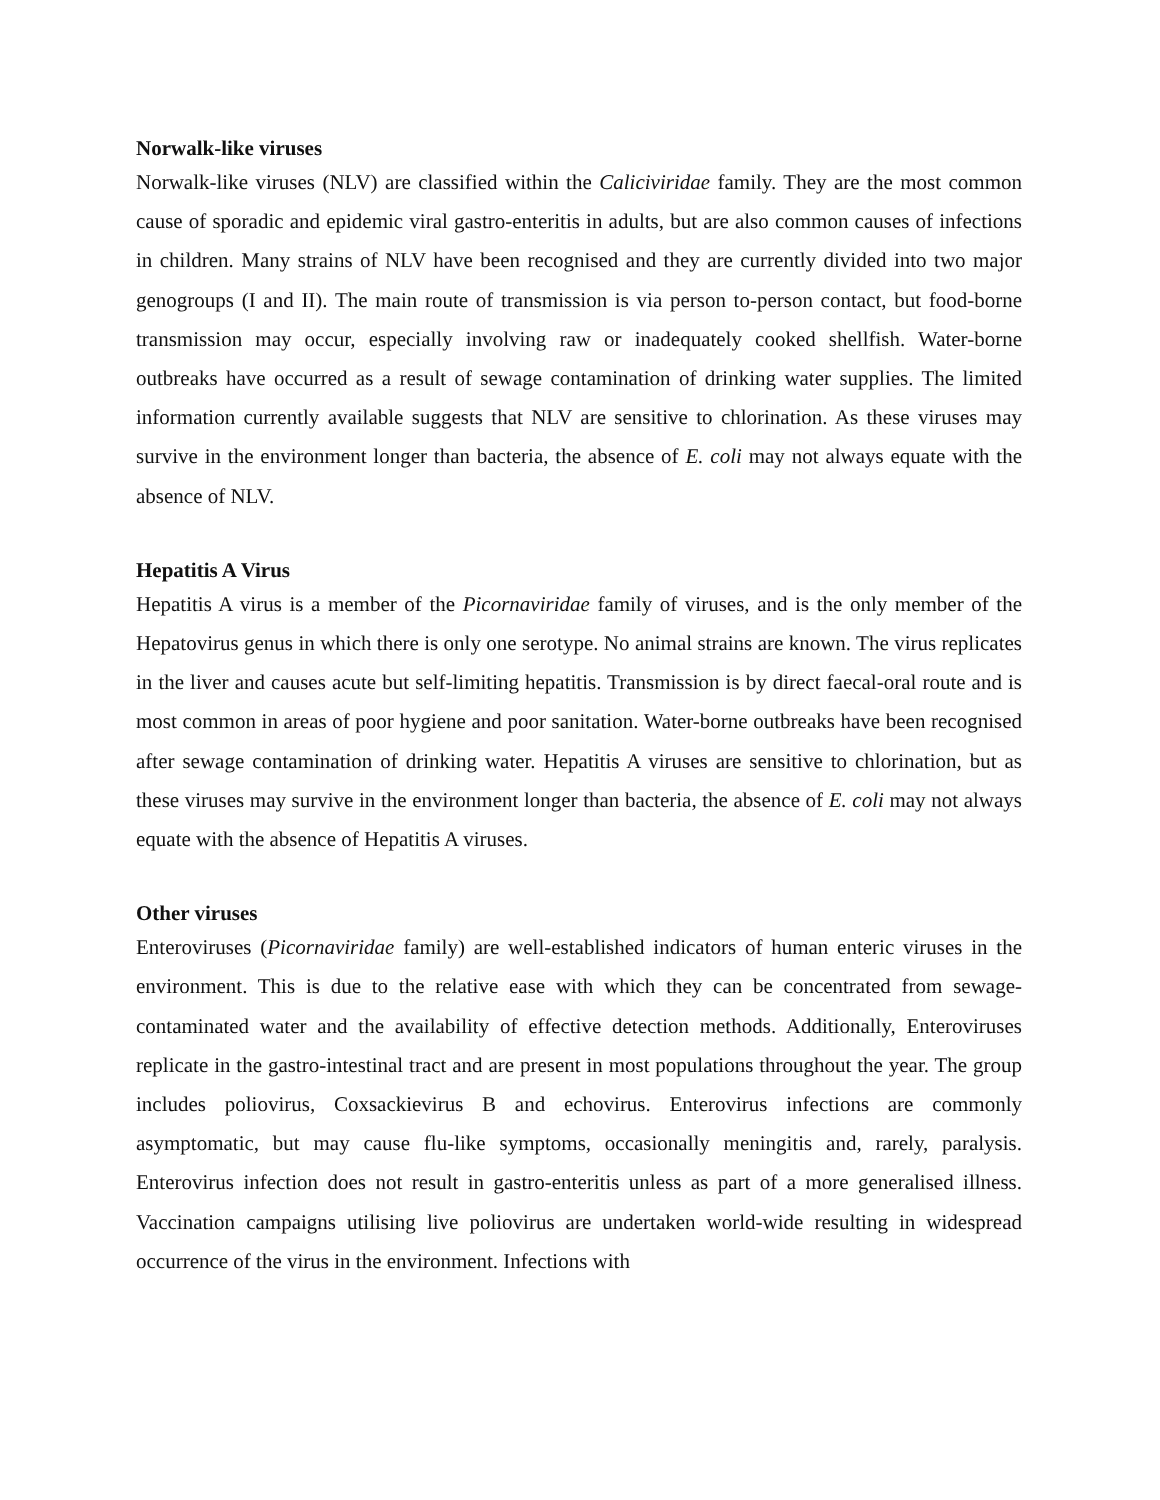Norwalk-like viruses
Norwalk-like viruses (NLV) are classified within the Caliciviridae family. They are the most common cause of sporadic and epidemic viral gastro-enteritis in adults, but are also common causes of infections in children. Many strains of NLV have been recognised and they are currently divided into two major genogroups (I and II). The main route of transmission is via person to-person contact, but food-borne transmission may occur, especially involving raw or inadequately cooked shellfish. Water-borne outbreaks have occurred as a result of sewage contamination of drinking water supplies. The limited information currently available suggests that NLV are sensitive to chlorination. As these viruses may survive in the environment longer than bacteria, the absence of E. coli may not always equate with the absence of NLV.
Hepatitis A Virus
Hepatitis A virus is a member of the Picornaviridae family of viruses, and is the only member of the Hepatovirus genus in which there is only one serotype. No animal strains are known. The virus replicates in the liver and causes acute but self-limiting hepatitis. Transmission is by direct faecal-oral route and is most common in areas of poor hygiene and poor sanitation. Water-borne outbreaks have been recognised after sewage contamination of drinking water. Hepatitis A viruses are sensitive to chlorination, but as these viruses may survive in the environment longer than bacteria, the absence of E. coli may not always equate with the absence of Hepatitis A viruses.
Other viruses
Enteroviruses (Picornaviridae family) are well-established indicators of human enteric viruses in the environment. This is due to the relative ease with which they can be concentrated from sewage-contaminated water and the availability of effective detection methods. Additionally, Enteroviruses replicate in the gastro-intestinal tract and are present in most populations throughout the year. The group includes poliovirus, Coxsackievirus B and echovirus. Enterovirus infections are commonly asymptomatic, but may cause flu-like symptoms, occasionally meningitis and, rarely, paralysis. Enterovirus infection does not result in gastro-enteritis unless as part of a more generalised illness. Vaccination campaigns utilising live poliovirus are undertaken world-wide resulting in widespread occurrence of the virus in the environment. Infections with